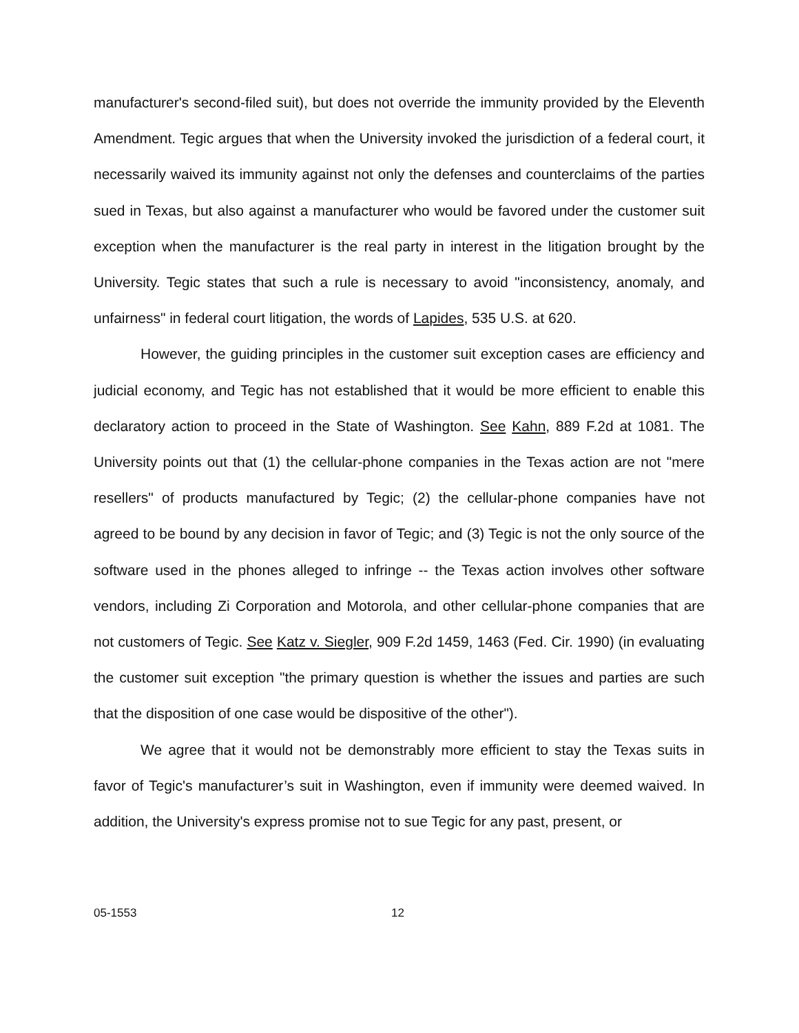manufacturer's second-filed suit), but does not override the immunity provided by the Eleventh Amendment. Tegic argues that when the University invoked the jurisdiction of a federal court, it necessarily waived its immunity against not only the defenses and counterclaims of the parties sued in Texas, but also against a manufacturer who would be favored under the customer suit exception when the manufacturer is the real party in interest in the litigation brought by the University. Tegic states that such a rule is necessary to avoid "inconsistency, anomaly, and unfairness" in federal court litigation, the words of Lapides, 535 U.S. at 620.
However, the guiding principles in the customer suit exception cases are efficiency and judicial economy, and Tegic has not established that it would be more efficient to enable this declaratory action to proceed in the State of Washington. See Kahn, 889 F.2d at 1081. The University points out that (1) the cellular-phone companies in the Texas action are not "mere resellers" of products manufactured by Tegic; (2) the cellular-phone companies have not agreed to be bound by any decision in favor of Tegic; and (3) Tegic is not the only source of the software used in the phones alleged to infringe -- the Texas action involves other software vendors, including Zi Corporation and Motorola, and other cellular-phone companies that are not customers of Tegic. See Katz v. Siegler, 909 F.2d 1459, 1463 (Fed. Cir. 1990) (in evaluating the customer suit exception "the primary question is whether the issues and parties are such that the disposition of one case would be dispositive of the other").
We agree that it would not be demonstrably more efficient to stay the Texas suits in favor of Tegic's manufacturer’s suit in Washington, even if immunity were deemed waived. In addition, the University's express promise not to sue Tegic for any past, present, or
05-1553 12